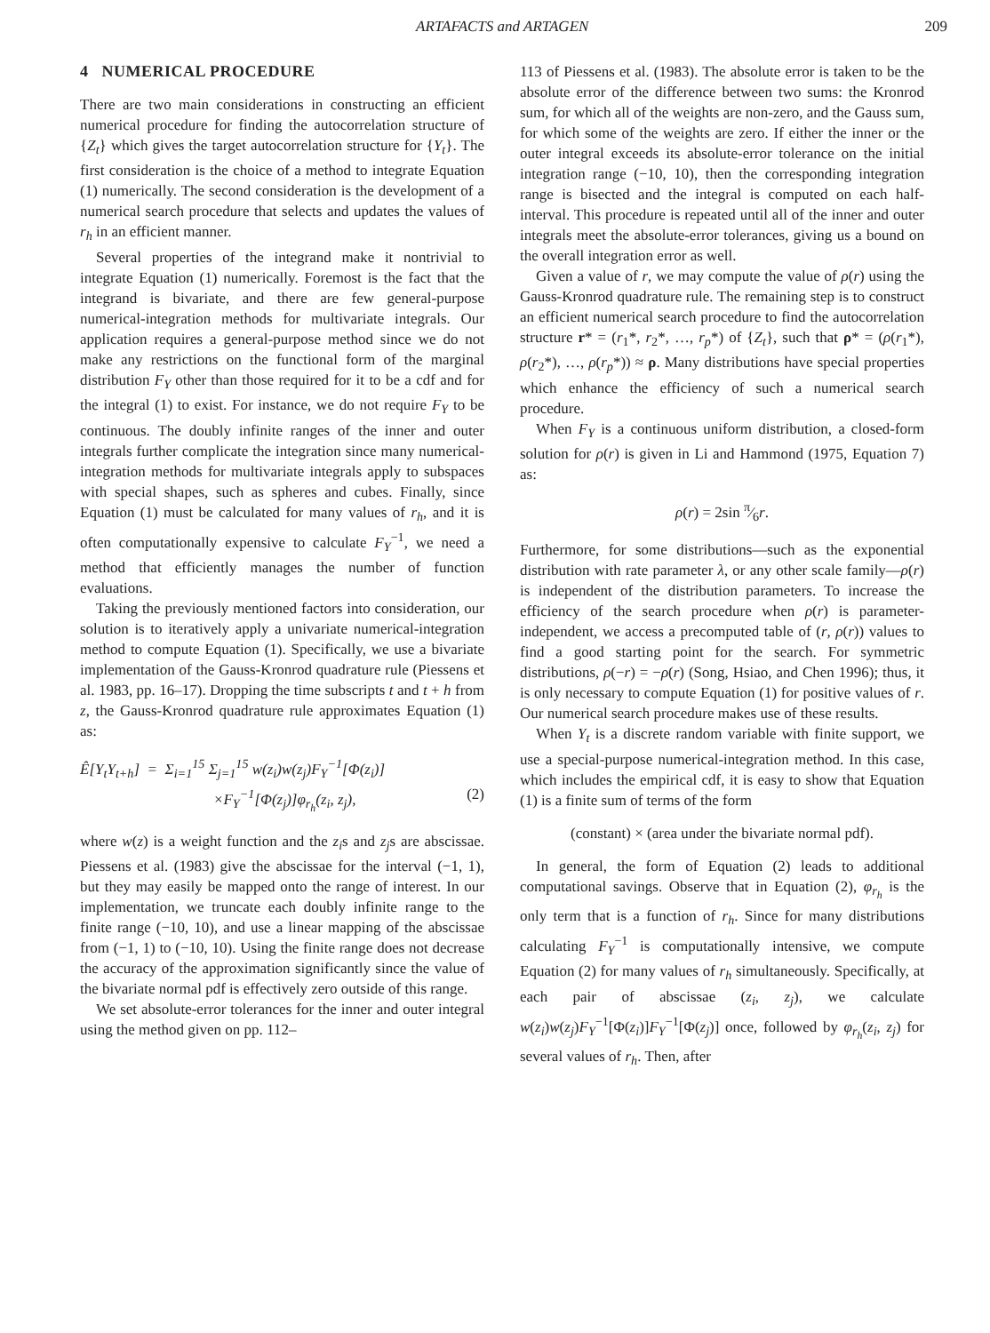ARTAFACTS and ARTAGEN 209
4 NUMERICAL PROCEDURE
There are two main considerations in constructing an efficient numerical procedure for finding the autocorrelation structure of {Z<sub>t</sub>} which gives the target autocorrelation structure for {Y<sub>t</sub>}. The first consideration is the choice of a method to integrate Equation (1) numerically. The second consideration is the development of a numerical search procedure that selects and updates the values of r<sub>h</sub> in an efficient manner.
Several properties of the integrand make it nontrivial to integrate Equation (1) numerically. Foremost is the fact that the integrand is bivariate, and there are few general-purpose numerical-integration methods for multivariate integrals. Our application requires a general-purpose method since we do not make any restrictions on the functional form of the marginal distribution F<sub>Y</sub> other than those required for it to be a cdf and for the integral (1) to exist. For instance, we do not require F<sub>Y</sub> to be continuous. The doubly infinite ranges of the inner and outer integrals further complicate the integration since many numerical-integration methods for multivariate integrals apply to subspaces with special shapes, such as spheres and cubes. Finally, since Equation (1) must be calculated for many values of r<sub>h</sub>, and it is often computationally expensive to calculate F<sub>Y</sub><sup>−1</sup>, we need a method that efficiently manages the number of function evaluations.
Taking the previously mentioned factors into consideration, our solution is to iteratively apply a univariate numerical-integration method to compute Equation (1). Specifically, we use a bivariate implementation of the Gauss-Kronrod quadrature rule (Piessens et al. 1983, pp. 16–17). Dropping the time subscripts t and t + h from z, the Gauss-Kronrod quadrature rule approximates Equation (1) as:
Ê[Y<sub>t</sub>Y<sub>t+h</sub>] = Σ<sub>i=1</sub><sup>15</sup> Σ<sub>j=1</sub><sup>15</sup> w(z<sub>i</sub>)w(z<sub>j</sub>)F<sub>Y</sub><sup>−1</sup>[Φ(z<sub>i</sub>)]
×F<sub>Y</sub><sup>−1</sup>[Φ(z<sub>j</sub>)]φ<sub>r<sub>h</sub></sub>(z<sub>i</sub>, z<sub>j</sub>), (2)
where w(z) is a weight function and the z<sub>i</sub>s and z<sub>j</sub>s are abscissae. Piessens et al. (1983) give the abscissae for the interval (−1, 1), but they may easily be mapped onto the range of interest. In our implementation, we truncate each doubly infinite range to the finite range (−10, 10), and use a linear mapping of the abscissae from (−1, 1) to (−10, 10). Using the finite range does not decrease the accuracy of the approximation significantly since the value of the bivariate normal pdf is effectively zero outside of this range.
We set absolute-error tolerances for the inner and outer integral using the method given on pp. 112–
113 of Piessens et al. (1983). The absolute error is taken to be the absolute error of the difference between two sums: the Kronrod sum, for which all of the weights are non-zero, and the Gauss sum, for which some of the weights are zero. If either the inner or the outer integral exceeds its absolute-error tolerance on the initial integration range (−10, 10), then the corresponding integration range is bisected and the integral is computed on each half-interval. This procedure is repeated until all of the inner and outer integrals meet the absolute-error tolerances, giving us a bound on the overall integration error as well.
Given a value of r, we may compute the value of ρ(r) using the Gauss-Kronrod quadrature rule. The remaining step is to construct an efficient numerical search procedure to find the autocorrelation structure r* = (r<sub>1</sub>*, r<sub>2</sub>*, …, r<sub>p</sub>*) of {Z<sub>t</sub>}, such that ρ* = (ρ(r<sub>1</sub>*), ρ(r<sub>2</sub>*), …, ρ(r<sub>p</sub>*)) ≈ ρ. Many distributions have special properties which enhance the efficiency of such a numerical search procedure.
When F<sub>Y</sub> is a continuous uniform distribution, a closed-form solution for ρ(r) is given in Li and Hammond (1975, Equation 7) as:
ρ(r) = 2sin π⁄6r.
Furthermore, for some distributions—such as the exponential distribution with rate parameter λ, or any other scale family—ρ(r) is independent of the distribution parameters. To increase the efficiency of the search procedure when ρ(r) is parameter-independent, we access a precomputed table of (r, ρ(r)) values to find a good starting point for the search. For symmetric distributions, ρ(−r) = −ρ(r) (Song, Hsiao, and Chen 1996); thus, it is only necessary to compute Equation (1) for positive values of r. Our numerical search procedure makes use of these results.
When Y<sub>t</sub> is a discrete random variable with finite support, we use a special-purpose numerical-integration method. In this case, which includes the empirical cdf, it is easy to show that Equation (1) is a finite sum of terms of the form
(constant) × (area under the bivariate normal pdf).
In general, the form of Equation (2) leads to additional computational savings. Observe that in Equation (2), φ<sub>r<sub>h</sub></sub> is the only term that is a function of r<sub>h</sub>. Since for many distributions calculating F<sub>Y</sub><sup>−1</sup> is computationally intensive, we compute Equation (2) for many values of r<sub>h</sub> simultaneously. Specifically, at each pair of abscissae (z<sub>i</sub>, z<sub>j</sub>), we calculate w(z<sub>i</sub>)w(z<sub>j</sub>)F<sub>Y</sub><sup>−1</sup>[Φ(z<sub>i</sub>)]F<sub>Y</sub><sup>−1</sup>[Φ(z<sub>j</sub>)] once, followed by φ<sub>r<sub>h</sub></sub>(z<sub>i</sub>, z<sub>j</sub>) for several values of r<sub>h</sub>. Then, after